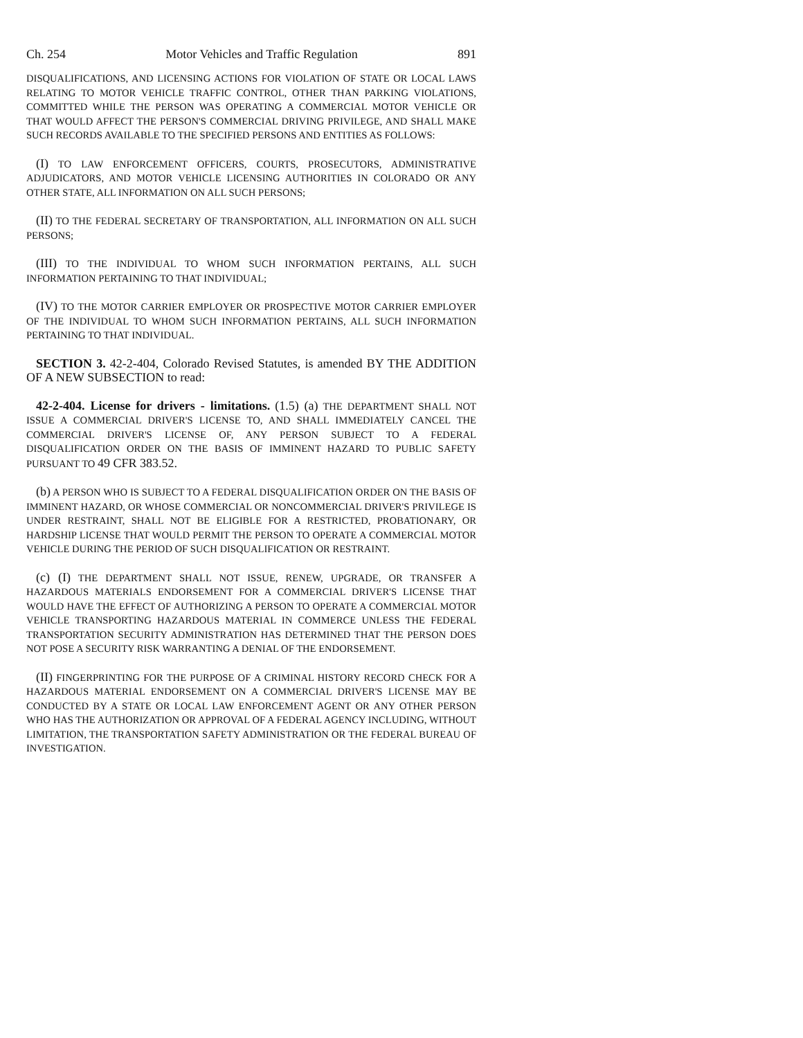Ch. 254 Motor Vehicles and Traffic Regulation 891
DISQUALIFICATIONS, AND LICENSING ACTIONS FOR VIOLATION OF STATE OR LOCAL LAWS RELATING TO MOTOR VEHICLE TRAFFIC CONTROL, OTHER THAN PARKING VIOLATIONS, COMMITTED WHILE THE PERSON WAS OPERATING A COMMERCIAL MOTOR VEHICLE OR THAT WOULD AFFECT THE PERSON'S COMMERCIAL DRIVING PRIVILEGE, AND SHALL MAKE SUCH RECORDS AVAILABLE TO THE SPECIFIED PERSONS AND ENTITIES AS FOLLOWS:
(I) TO LAW ENFORCEMENT OFFICERS, COURTS, PROSECUTORS, ADMINISTRATIVE ADJUDICATORS, AND MOTOR VEHICLE LICENSING AUTHORITIES IN COLORADO OR ANY OTHER STATE, ALL INFORMATION ON ALL SUCH PERSONS;
(II) TO THE FEDERAL SECRETARY OF TRANSPORTATION, ALL INFORMATION ON ALL SUCH PERSONS;
(III) TO THE INDIVIDUAL TO WHOM SUCH INFORMATION PERTAINS, ALL SUCH INFORMATION PERTAINING TO THAT INDIVIDUAL;
(IV) TO THE MOTOR CARRIER EMPLOYER OR PROSPECTIVE MOTOR CARRIER EMPLOYER OF THE INDIVIDUAL TO WHOM SUCH INFORMATION PERTAINS, ALL SUCH INFORMATION PERTAINING TO THAT INDIVIDUAL.
SECTION 3. 42-2-404, Colorado Revised Statutes, is amended BY THE ADDITION OF A NEW SUBSECTION to read:
42-2-404. License for drivers - limitations. (1.5) (a) THE DEPARTMENT SHALL NOT ISSUE A COMMERCIAL DRIVER'S LICENSE TO, AND SHALL IMMEDIATELY CANCEL THE COMMERCIAL DRIVER'S LICENSE OF, ANY PERSON SUBJECT TO A FEDERAL DISQUALIFICATION ORDER ON THE BASIS OF IMMINENT HAZARD TO PUBLIC SAFETY PURSUANT TO 49 CFR 383.52.
(b) A PERSON WHO IS SUBJECT TO A FEDERAL DISQUALIFICATION ORDER ON THE BASIS OF IMMINENT HAZARD, OR WHOSE COMMERCIAL OR NONCOMMERCIAL DRIVER'S PRIVILEGE IS UNDER RESTRAINT, SHALL NOT BE ELIGIBLE FOR A RESTRICTED, PROBATIONARY, OR HARDSHIP LICENSE THAT WOULD PERMIT THE PERSON TO OPERATE A COMMERCIAL MOTOR VEHICLE DURING THE PERIOD OF SUCH DISQUALIFICATION OR RESTRAINT.
(c) (I) THE DEPARTMENT SHALL NOT ISSUE, RENEW, UPGRADE, OR TRANSFER A HAZARDOUS MATERIALS ENDORSEMENT FOR A COMMERCIAL DRIVER'S LICENSE THAT WOULD HAVE THE EFFECT OF AUTHORIZING A PERSON TO OPERATE A COMMERCIAL MOTOR VEHICLE TRANSPORTING HAZARDOUS MATERIAL IN COMMERCE UNLESS THE FEDERAL TRANSPORTATION SECURITY ADMINISTRATION HAS DETERMINED THAT THE PERSON DOES NOT POSE A SECURITY RISK WARRANTING A DENIAL OF THE ENDORSEMENT.
(II) FINGERPRINTING FOR THE PURPOSE OF A CRIMINAL HISTORY RECORD CHECK FOR A HAZARDOUS MATERIAL ENDORSEMENT ON A COMMERCIAL DRIVER'S LICENSE MAY BE CONDUCTED BY A STATE OR LOCAL LAW ENFORCEMENT AGENT OR ANY OTHER PERSON WHO HAS THE AUTHORIZATION OR APPROVAL OF A FEDERAL AGENCY INCLUDING, WITHOUT LIMITATION, THE TRANSPORTATION SAFETY ADMINISTRATION OR THE FEDERAL BUREAU OF INVESTIGATION.